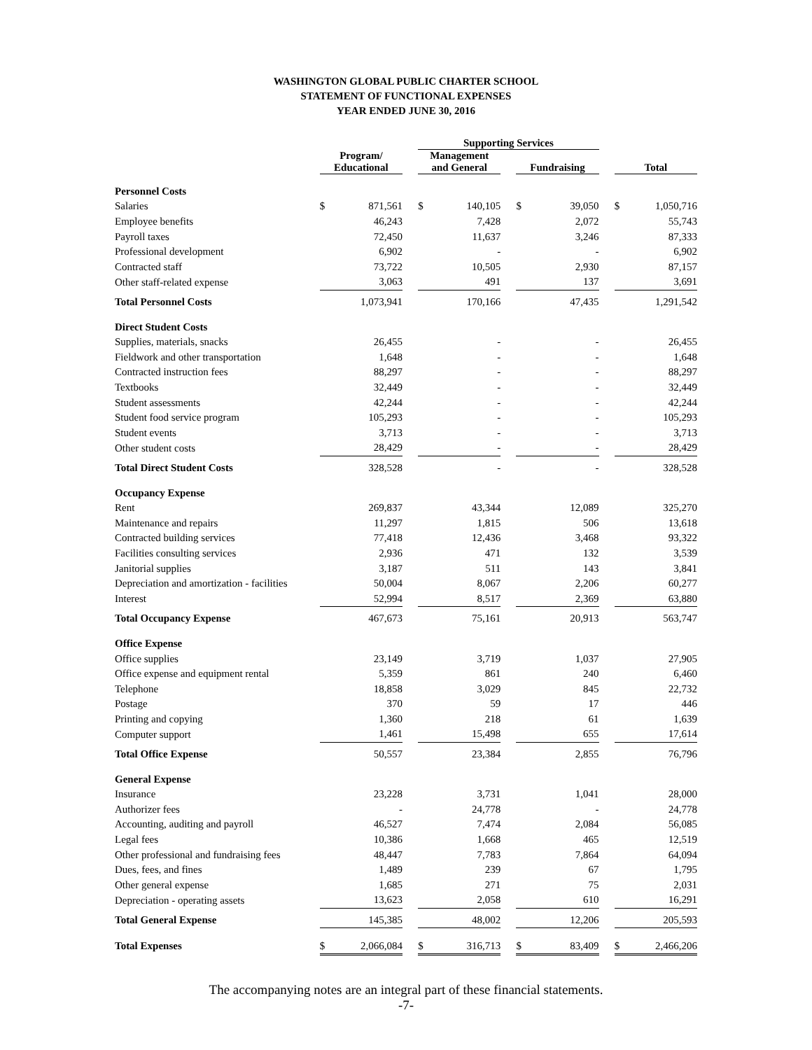WASHINGTON GLOBAL PUBLIC CHARTER SCHOOL
STATEMENT OF FUNCTIONAL EXPENSES
YEAR ENDED JUNE 30, 2016
| | | | | Supporting Services | | | | | | | |
| | Program/ Educational | | | Management and General | | | Fundraising | | | Total | |
| Personnel Costs | | | | | | | | | | | |
| Salaries | $ | 871,561 | | $ | 140,105 | | $ | 39,050 | | $ | 1,050,716 |
| Employee benefits | | 46,243 | | | 7,428 | | | 2,072 | | | 55,743 |
| Payroll taxes | | 72,450 | | | 11,637 | | | 3,246 | | | 87,333 |
| Professional development | | 6,902 | | | - | | | - | | | 6,902 |
| Contracted staff | | 73,722 | | | 10,505 | | | 2,930 | | | 87,157 |
| Other staff-related expense | | 3,063 | | | 491 | | | 137 | | | 3,691 |
| Total Personnel Costs | | 1,073,941 | | | 170,166 | | | 47,435 | | | 1,291,542 |
| Direct Student Costs | | | | | | | | | | | |
| Supplies, materials, snacks | | 26,455 | | | - | | | - | | | 26,455 |
| Fieldwork and other transportation | | 1,648 | | | - | | | - | | | 1,648 |
| Contracted instruction fees | | 88,297 | | | - | | | - | | | 88,297 |
| Textbooks | | 32,449 | | | - | | | - | | | 32,449 |
| Student assessments | | 42,244 | | | - | | | - | | | 42,244 |
| Student food service program | | 105,293 | | | - | | | - | | | 105,293 |
| Student events | | 3,713 | | | - | | | - | | | 3,713 |
| Other student costs | | 28,429 | | | - | | | - | | | 28,429 |
| Total Direct Student Costs | | 328,528 | | | - | | | - | | | 328,528 |
| Occupancy Expense | | | | | | | | | | | |
| Rent | | 269,837 | | | 43,344 | | | 12,089 | | | 325,270 |
| Maintenance and repairs | | 11,297 | | | 1,815 | | | 506 | | | 13,618 |
| Contracted building services | | 77,418 | | | 12,436 | | | 3,468 | | | 93,322 |
| Facilities consulting services | | 2,936 | | | 471 | | | 132 | | | 3,539 |
| Janitorial supplies | | 3,187 | | | 511 | | | 143 | | | 3,841 |
| Depreciation and amortization - facilities | | 50,004 | | | 8,067 | | | 2,206 | | | 60,277 |
| Interest | | 52,994 | | | 8,517 | | | 2,369 | | | 63,880 |
| Total Occupancy Expense | | 467,673 | | | 75,161 | | | 20,913 | | | 563,747 |
| Office Expense | | | | | | | | | | | |
| Office supplies | | 23,149 | | | 3,719 | | | 1,037 | | | 27,905 |
| Office expense and equipment rental | | 5,359 | | | 861 | | | 240 | | | 6,460 |
| Telephone | | 18,858 | | | 3,029 | | | 845 | | | 22,732 |
| Postage | | 370 | | | 59 | | | 17 | | | 446 |
| Printing and copying | | 1,360 | | | 218 | | | 61 | | | 1,639 |
| Computer support | | 1,461 | | | 15,498 | | | 655 | | | 17,614 |
| Total Office Expense | | 50,557 | | | 23,384 | | | 2,855 | | | 76,796 |
| General Expense | | | | | | | | | | | |
| Insurance | | 23,228 | | | 3,731 | | | 1,041 | | | 28,000 |
| Authorizer fees | | - | | | 24,778 | | | - | | | 24,778 |
| Accounting, auditing and payroll | | 46,527 | | | 7,474 | | | 2,084 | | | 56,085 |
| Legal fees | | 10,386 | | | 1,668 | | | 465 | | | 12,519 |
| Other professional and fundraising fees | | 48,447 | | | 7,783 | | | 7,864 | | | 64,094 |
| Dues, fees, and fines | | 1,489 | | | 239 | | | 67 | | | 1,795 |
| Other general expense | | 1,685 | | | 271 | | | 75 | | | 2,031 |
| Depreciation - operating assets | | 13,623 | | | 2,058 | | | 610 | | | 16,291 |
| Total General Expense | | 145,385 | | | 48,002 | | | 12,206 | | | 205,593 |
| Total Expenses | $ | 2,066,084 | | $ | 316,713 | | $ | 83,409 | | $ | 2,466,206 |
The accompanying notes are an integral part of these financial statements.
-7-